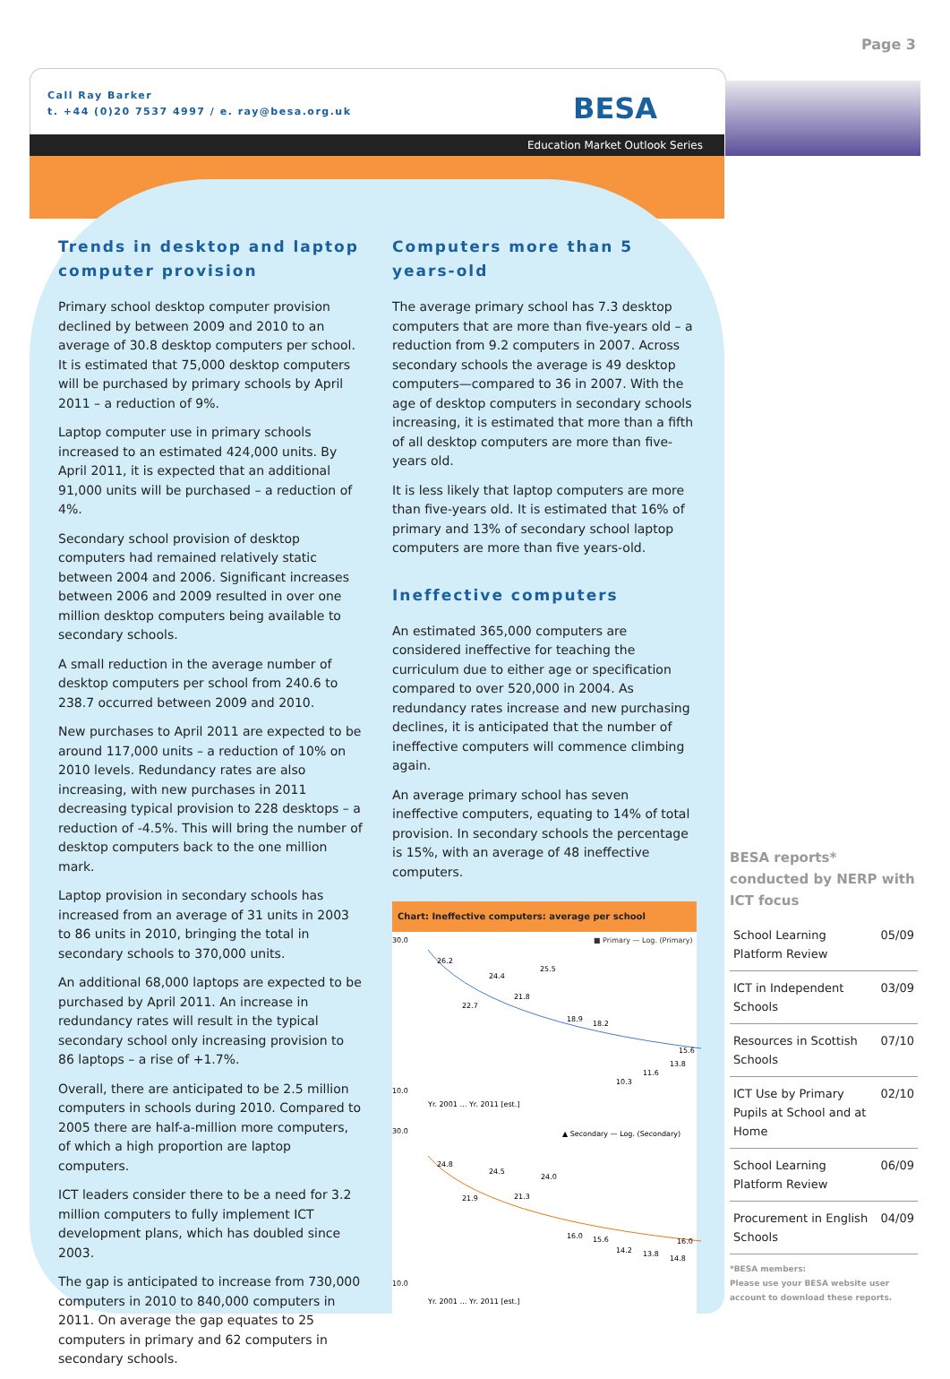Page 3
Call Ray Barker
t. +44 (0)20 7537 4997 / e. ray@besa.org.uk
BESA
Education Market Outlook Series
Trends in desktop and laptop computer provision
Primary school desktop computer provision declined by between 2009 and 2010 to an average of 30.8 desktop computers per school. It is estimated that 75,000 desktop computers will be purchased by primary schools by April 2011 – a reduction of 9%.
Laptop computer use in primary schools increased to an estimated 424,000 units. By April 2011, it is expected that an additional 91,000 units will be purchased – a reduction of 4%.
Secondary school provision of desktop computers had remained relatively static between 2004 and 2006. Significant increases between 2006 and 2009 resulted in over one million desktop computers being available to secondary schools.
A small reduction in the average number of desktop computers per school from 240.6 to 238.7 occurred between 2009 and 2010.
New purchases to April 2011 are expected to be around 117,000 units – a reduction of 10% on 2010 levels. Redundancy rates are also increasing, with new purchases in 2011 decreasing typical provision to 228 desktops – a reduction of -4.5%. This will bring the number of desktop computers back to the one million mark.
Laptop provision in secondary schools has increased from an average of 31 units in 2003 to 86 units in 2010, bringing the total in secondary schools to 370,000 units.
An additional 68,000 laptops are expected to be purchased by April 2011. An increase in redundancy rates will result in the typical secondary school only increasing provision to 86 laptops – a rise of +1.7%.
Overall, there are anticipated to be 2.5 million computers in schools during 2010. Compared to 2005 there are half-a-million more computers, of which a high proportion are laptop computers.
ICT leaders consider there to be a need for 3.2 million computers to fully implement ICT development plans, which has doubled since 2003.
The gap is anticipated to increase from 730,000 computers in 2010 to 840,000 computers in 2011. On average the gap equates to 25 computers in primary and 62 computers in secondary schools.
Computers more than 5 years-old
The average primary school has 7.3 desktop computers that are more than five-years old – a reduction from 9.2 computers in 2007. Across secondary schools the average is 49 desktop computers—compared to 36 in 2007. With the age of desktop computers in secondary schools increasing, it is estimated that more than a fifth of all desktop computers are more than five-years old.
It is less likely that laptop computers are more than five-years old. It is estimated that 16% of primary and 13% of secondary school laptop computers are more than five years-old.
Ineffective computers
An estimated 365,000 computers are considered ineffective for teaching the curriculum due to either age or specification compared to over 520,000 in 2004. As redundancy rates increase and new purchasing declines, it is anticipated that the number of ineffective computers will commence climbing again.
An average primary school has seven ineffective computers, equating to 14% of total provision. In secondary schools the percentage is 15%, with an average of 48 ineffective computers.
Chart: Ineffective computers: average per school
■ Primary — Log. (Primary)
30.0
10.0
26.2
24.4
25.5
22.7
21.8
18.9
18.2
10.3
11.6
13.8
15.6
Yr. 2001 … Yr. 2011 [est.]
▲ Secondary — Log. (Secondary)
30.0
10.0
24.8
24.5
24.0
21.9
21.3
16.0
15.6
14.2
13.8
16.0
14.8
Yr. 2001 … Yr. 2011 [est.]
BESA reports* conducted by NERP with ICT focus
| School Learning Platform Review | 05/09 |
| ICT in Independent Schools | 03/09 |
| Resources in Scottish Schools | 07/10 |
| ICT Use by Primary Pupils at School and at Home | 02/10 |
| School Learning Platform Review | 06/09 |
| Procurement in English Schools | 04/09 |
*BESA members:
Please use your BESA website user account to download these reports.